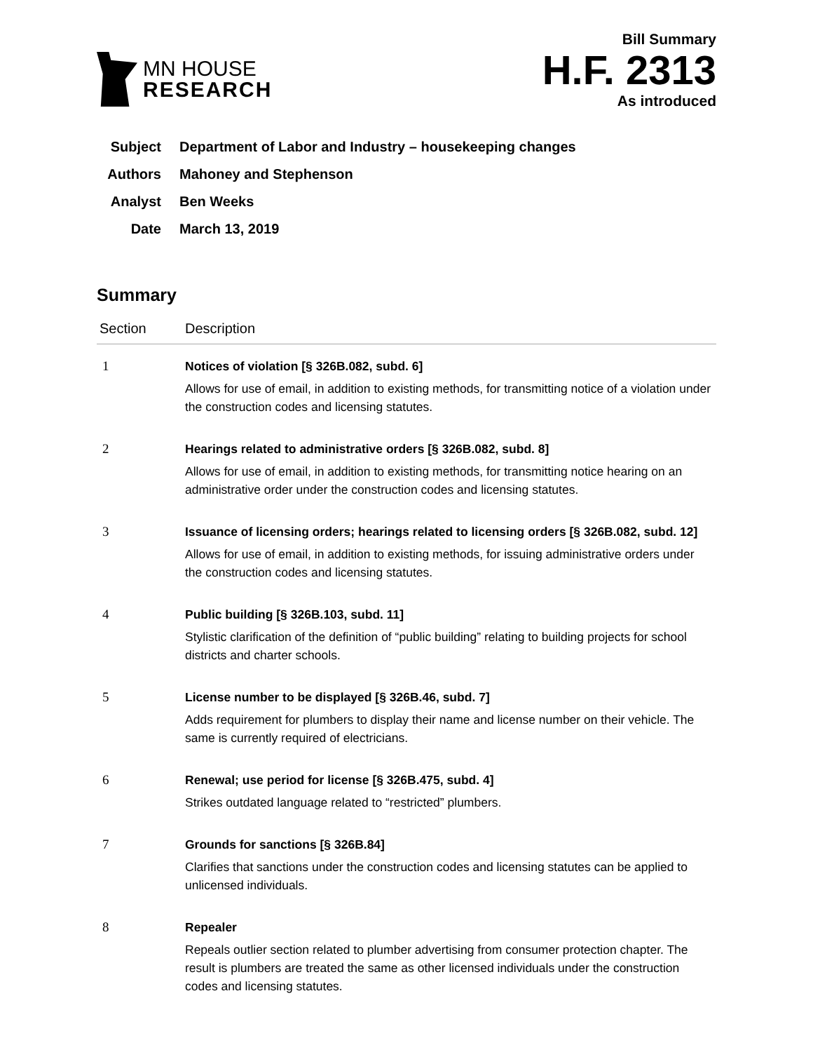MN HOUSE
RESEARCH
Bill Summary
H.F. 2313
As introduced
Subject Department of Labor and Industry – housekeeping changes
Authors Mahoney and Stephenson
Analyst Ben Weeks
Date March 13, 2019
Summary
| Section | Description |
| --- | --- |
| 1 | Notices of violation [§ 326B.082, subd. 6] Allows for use of email, in addition to existing methods, for transmitting notice of a violation under the construction codes and licensing statutes. |
| 2 | Hearings related to administrative orders [§ 326B.082, subd. 8] Allows for use of email, in addition to existing methods, for transmitting notice hearing on an administrative order under the construction codes and licensing statutes. |
| 3 | Issuance of licensing orders; hearings related to licensing orders [§ 326B.082, subd. 12] Allows for use of email, in addition to existing methods, for issuing administrative orders under the construction codes and licensing statutes. |
| 4 | Public building [§ 326B.103, subd. 11] Stylistic clarification of the definition of “public building” relating to building projects for school districts and charter schools. |
| 5 | License number to be displayed [§ 326B.46, subd. 7] Adds requirement for plumbers to display their name and license number on their vehicle. The same is currently required of electricians. |
| 6 | Renewal; use period for license [§ 326B.475, subd. 4] Strikes outdated language related to “restricted” plumbers. |
| 7 | Grounds for sanctions [§ 326B.84] Clarifies that sanctions under the construction codes and licensing statutes can be applied to unlicensed individuals. |
| 8 | Repealer Repeals outlier section related to plumber advertising from consumer protection chapter. The result is plumbers are treated the same as other licensed individuals under the construction codes and licensing statutes. |